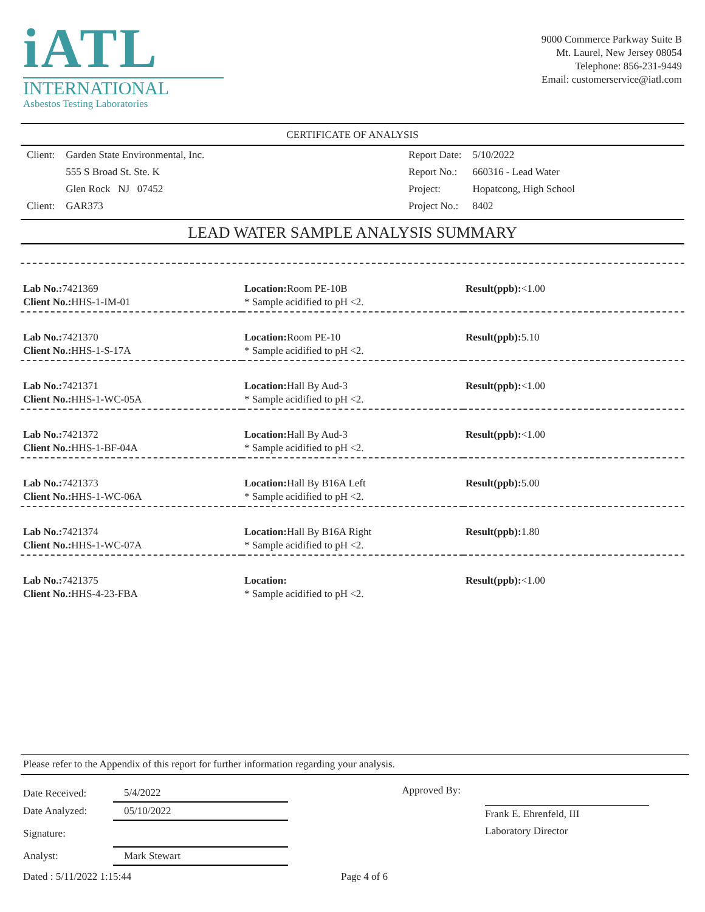iATL
INTERNATIONAL
Asbestos Testing Laboratories
9000 Commerce Parkway Suite B
Mt. Laurel, New Jersey 08054
Telephone: 856-231-9449
Email: customerservice@iatl.com
CERTIFICATE OF ANALYSIS
| Client: | Garden State Environmental, Inc. |
| | 555 S Broad St. Ste. K |
| | Glen Rock NJ 07452 |
| Client: | GAR373 |
| Report Date: | 5/10/2022 |
| Report No.: | 660316 - Lead Water |
| Project: | Hopatcong, High School |
| Project No.: | 8402 |
LEAD WATER SAMPLE ANALYSIS SUMMARY
| Lab No.: 7421369 Client No.: HHS-1-IM-01 | Location: Room PE-10B * Sample acidified to pH <2. | Result(ppb): <1.00 |
| Lab No.: 7421370 Client No.: HHS-1-S-17A | Location: Room PE-10 * Sample acidified to pH <2. | Result(ppb): 5.10 |
| Lab No.: 7421371 Client No.: HHS-1-WC-05A | Location: Hall By Aud-3 * Sample acidified to pH <2. | Result(ppb): <1.00 |
| Lab No.: 7421372 Client No.: HHS-1-BF-04A | Location: Hall By Aud-3 * Sample acidified to pH <2. | Result(ppb): <1.00 |
| Lab No.: 7421373 Client No.: HHS-1-WC-06A | Location: Hall By B16A Left * Sample acidified to pH <2. | Result(ppb): 5.00 |
| Lab No.: 7421374 Client No.: HHS-1-WC-07A | Location: Hall By B16A Right * Sample acidified to pH <2. | Result(ppb): 1.80 |
| Lab No.: 7421375 Client No.: HHS-4-23-FBA | Location: * Sample acidified to pH <2. | Result(ppb): <1.00 |
Please refer to the Appendix of this report for further information regarding your analysis.
| Date Received: | 5/4/2022 |
| Date Analyzed: | 05/10/2022 |
| Signature: | |
| Analyst: | Mark Stewart |
Approved By:
Frank E. Ehrenfeld, III
Laboratory Director
Dated : 5/11/2022 1:15:44 Page 4 of 6